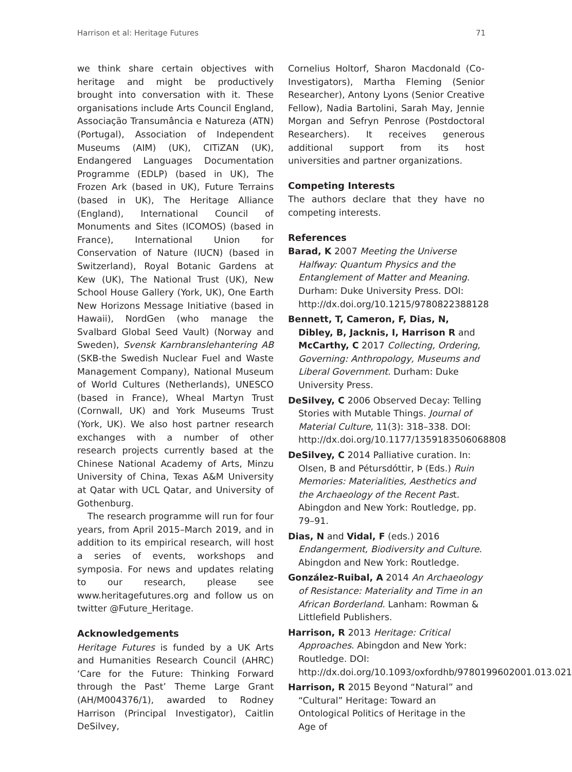Harrison et al: Heritage Futures 71
we think share certain objectives with heritage and might be productively brought into conversation with it. These organisations include Arts Council England, Associação Transumância e Natureza (ATN) (Portugal), Association of Independent Museums (AIM) (UK), CITiZAN (UK), Endangered Languages Documentation Programme (EDLP) (based in UK), The Frozen Ark (based in UK), Future Terrains (based in UK), The Heritage Alliance (England), International Council of Monuments and Sites (ICOMOS) (based in France), International Union for Conservation of Nature (IUCN) (based in Switzerland), Royal Botanic Gardens at Kew (UK), The National Trust (UK), New School House Gallery (York, UK), One Earth New Horizons Message Initiative (based in Hawaii), NordGen (who manage the Svalbard Global Seed Vault) (Norway and Sweden), Svensk Karnbranslehantering AB (SKB-the Swedish Nuclear Fuel and Waste Management Company), National Museum of World Cultures (Netherlands), UNESCO (based in France), Wheal Martyn Trust (Cornwall, UK) and York Museums Trust (York, UK). We also host partner research exchanges with a number of other research projects currently based at the Chinese National Academy of Arts, Minzu University of China, Texas A&M University at Qatar with UCL Qatar, and University of Gothenburg.
The research programme will run for four years, from April 2015–March 2019, and in addition to its empirical research, will host a series of events, workshops and symposia. For news and updates relating to our research, please see www.heritagefutures.org and follow us on twitter @Future_Heritage.
Acknowledgements
Heritage Futures is funded by a UK Arts and Humanities Research Council (AHRC) ‘Care for the Future: Thinking Forward through the Past’ Theme Large Grant (AH/M004376/1), awarded to Rodney Harrison (Principal Investigator), Caitlin DeSilvey,
Cornelius Holtorf, Sharon Macdonald (Co-Investigators), Martha Fleming (Senior Researcher), Antony Lyons (Senior Creative Fellow), Nadia Bartolini, Sarah May, Jennie Morgan and Sefryn Penrose (Postdoctoral Researchers). It receives generous additional support from its host universities and partner organizations.
Competing Interests
The authors declare that they have no competing interests.
References
Barad, K 2007 Meeting the Universe Halfway: Quantum Physics and the Entanglement of Matter and Meaning. Durham: Duke University Press. DOI: http://dx.doi.org/10.1215/9780822388128
Bennett, T, Cameron, F, Dias, N, Dibley, B, Jacknis, I, Harrison R and McCarthy, C 2017 Collecting, Ordering, Governing: Anthropology, Museums and Liberal Government. Durham: Duke University Press.
DeSilvey, C 2006 Observed Decay: Telling Stories with Mutable Things. Journal of Material Culture, 11(3): 318–338. DOI: http://dx.doi.org/10.1177/1359183506068808
DeSilvey, C 2014 Palliative curation. In: Olsen, B and Pétursdóttir, Þ (Eds.) Ruin Memories: Materialities, Aesthetics and the Archaeology of the Recent Past. Abingdon and New York: Routledge, pp. 79–91.
Dias, N and Vidal, F (eds.) 2016 Endangerment, Biodiversity and Culture. Abingdon and New York: Routledge.
González-Ruibal, A 2014 An Archaeology of Resistance: Materiality and Time in an African Borderland. Lanham: Rowman & Littlefield Publishers.
Harrison, R 2013 Heritage: Critical Approaches. Abingdon and New York: Routledge. DOI: http://dx.doi.org/10.1093/oxfordhb/9780199602001.013.021
Harrison, R 2015 Beyond “Natural” and “Cultural” Heritage: Toward an Ontological Politics of Heritage in the Age of